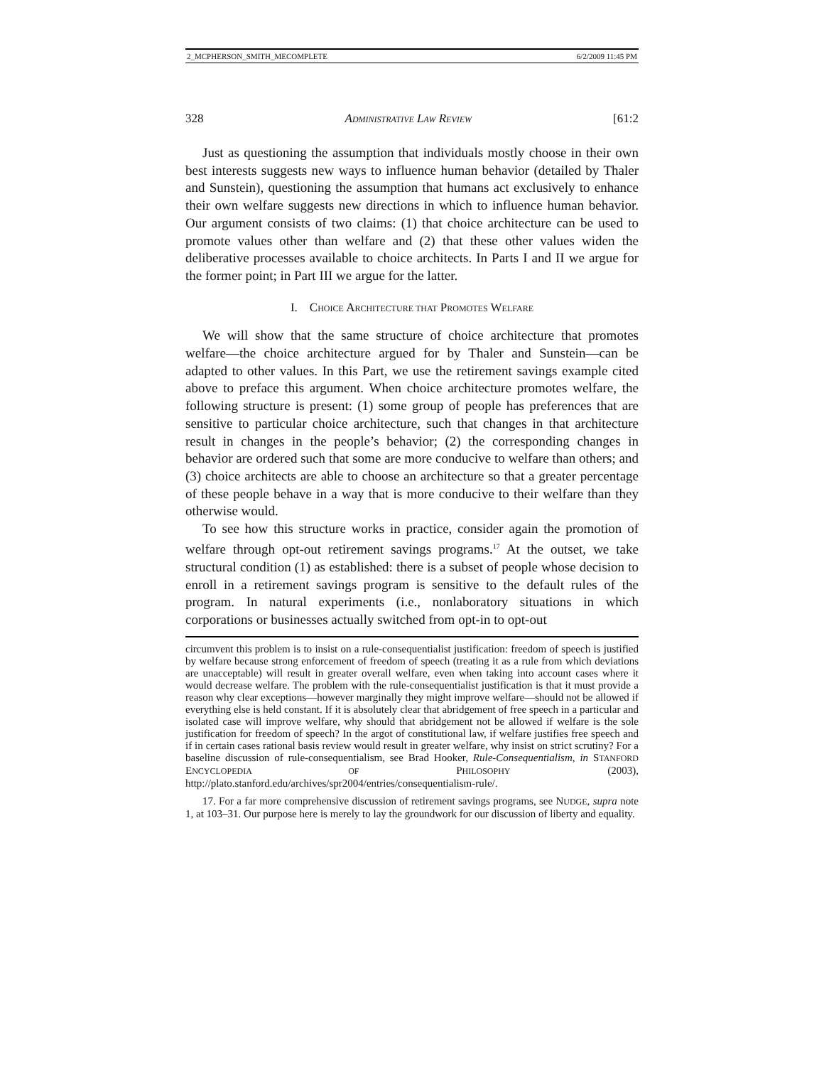2_MCPHERSON_SMITH_MECOMPLETE 6/2/2009 11:45 PM
328 ADMINISTRATIVE LAW REVIEW [61:2
Just as questioning the assumption that individuals mostly choose in their own best interests suggests new ways to influence human behavior (detailed by Thaler and Sunstein), questioning the assumption that humans act exclusively to enhance their own welfare suggests new directions in which to influence human behavior. Our argument consists of two claims: (1) that choice architecture can be used to promote values other than welfare and (2) that these other values widen the deliberative processes available to choice architects. In Parts I and II we argue for the former point; in Part III we argue for the latter.
I. CHOICE ARCHITECTURE THAT PROMOTES WELFARE
We will show that the same structure of choice architecture that promotes welfare—the choice architecture argued for by Thaler and Sunstein—can be adapted to other values. In this Part, we use the retirement savings example cited above to preface this argument. When choice architecture promotes welfare, the following structure is present: (1) some group of people has preferences that are sensitive to particular choice architecture, such that changes in that architecture result in changes in the people’s behavior; (2) the corresponding changes in behavior are ordered such that some are more conducive to welfare than others; and (3) choice architects are able to choose an architecture so that a greater percentage of these people behave in a way that is more conducive to their welfare than they otherwise would.
To see how this structure works in practice, consider again the promotion of welfare through opt-out retirement savings programs.<sup>17</sup> At the outset, we take structural condition (1) as established: there is a subset of people whose decision to enroll in a retirement savings program is sensitive to the default rules of the program. In natural experiments (i.e., nonlaboratory situations in which corporations or businesses actually switched from opt-in to opt-out
circumvent this problem is to insist on a rule-consequentialist justification: freedom of speech is justified by welfare because strong enforcement of freedom of speech (treating it as a rule from which deviations are unacceptable) will result in greater overall welfare, even when taking into account cases where it would decrease welfare. The problem with the rule-consequentialist justification is that it must provide a reason why clear exceptions—however marginally they might improve welfare—should not be allowed if everything else is held constant. If it is absolutely clear that abridgement of free speech in a particular and isolated case will improve welfare, why should that abridgement not be allowed if welfare is the sole justification for freedom of speech? In the argot of constitutional law, if welfare justifies free speech and if in certain cases rational basis review would result in greater welfare, why insist on strict scrutiny? For a baseline discussion of rule-consequentialism, see Brad Hooker, Rule-Consequentialism, in STANFORD ENCYCLOPEDIA OF PHILOSOPHY (2003), http://plato.stanford.edu/archives/spr2004/entries/consequentialism-rule/.
17. For a far more comprehensive discussion of retirement savings programs, see NUDGE, supra note 1, at 103–31. Our purpose here is merely to lay the groundwork for our discussion of liberty and equality.